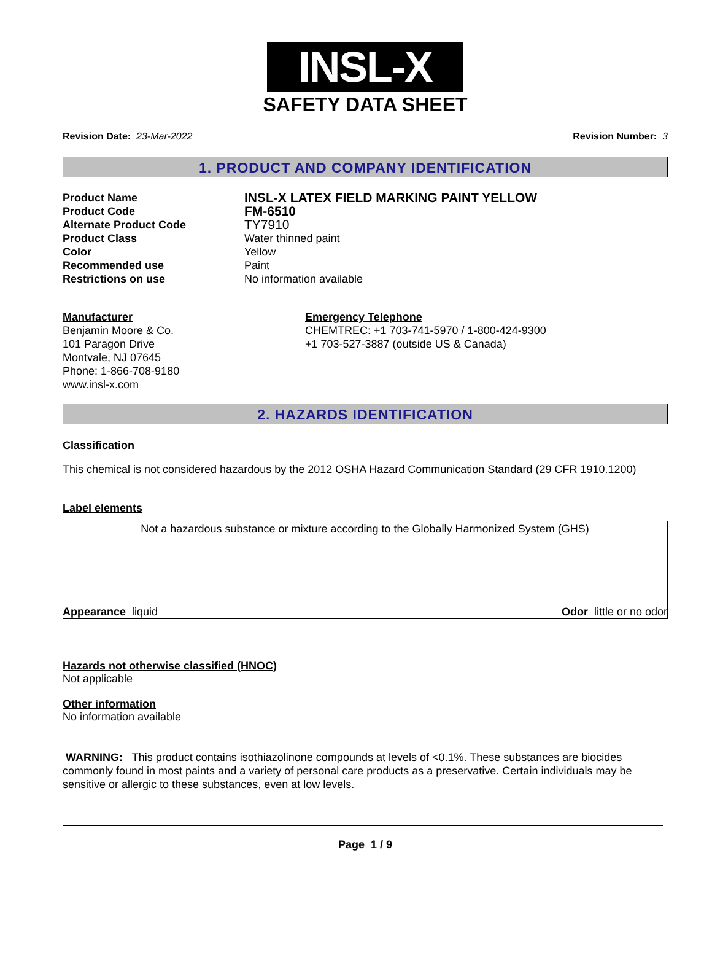INSL-X
SAFETY DATA SHEET
Revision Date: 23-Mar-2022 Revision Number: 3
1. PRODUCT AND COMPANY IDENTIFICATION
Product Name
INSL-X LATEX FIELD MARKING PAINT YELLOW
Product Code
FM-6510
Alternate Product Code
TY7910
Product Class
Water thinned paint
Color
Yellow
Recommended use
Paint
Restrictions on use
No information available
Manufacturer
Benjamin Moore & Co.
101 Paragon Drive
Montvale, NJ 07645
Phone: 1-866-708-9180
www.insl-x.com
Emergency Telephone
CHEMTREC: +1 703-741-5970 / 1-800-424-9300
+1 703-527-3887 (outside US & Canada)
2. HAZARDS IDENTIFICATION
Classification
This chemical is not considered hazardous by the 2012 OSHA Hazard Communication Standard (29 CFR 1910.1200)
Label elements
Not a hazardous substance or mixture according to the Globally Harmonized System (GHS)
Appearance liquid Odor little or no odor
Hazards not otherwise classified (HNOC)
Not applicable
Other information
No information available
WARNING: This product contains isothiazolinone compounds at levels of <0.1%. These substances are biocides commonly found in most paints and a variety of personal care products as a preservative. Certain individuals may be sensitive or allergic to these substances, even at low levels.
Page 1 / 9